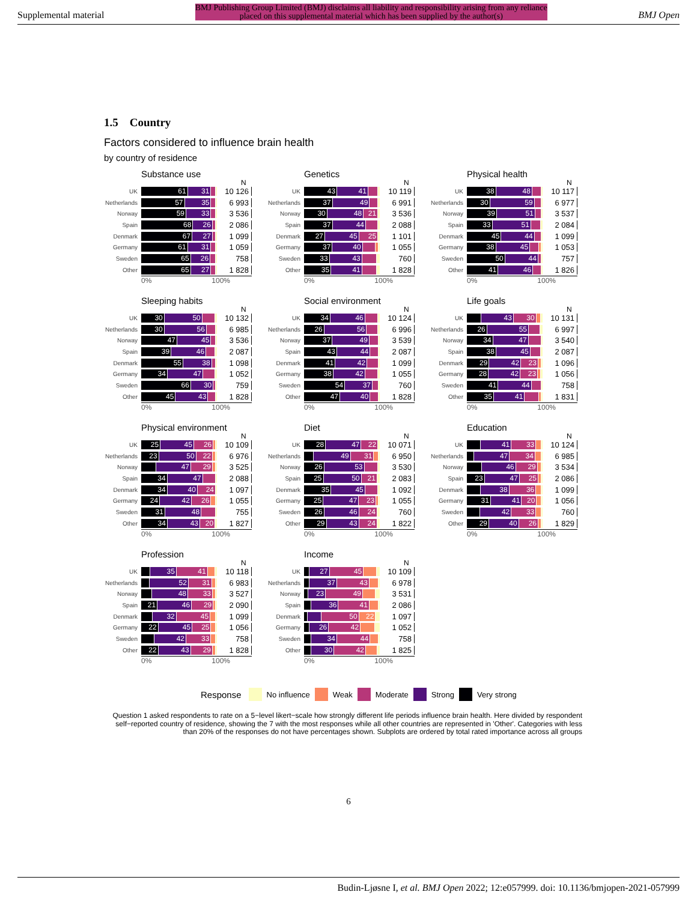Supplemental material BMJ Publishing Group Limited (BMJ) disclaims all liability and responsibility arising from any reliance
placed on this supplemental material which has been supplied by the author(s) BMJ Open
1.5 Country
Factors considered to influence brain health
by country of residence
Substance use
N
UK
61 31
10 126
Netherlands
57 35
6 993
Norway
59 33
3 536
Spain
68 26
2 086
Denmark
67 27
1 099
Germany
61 31
1 059
Sweden
65 26
758
Other
65 27
1 828
0% 100%
Genetics
N
UK
43 41
10 119
Netherlands
37 49
6 991
Norway
30 48 21
3 536
Spain
37 44
2 088
Denmark
27 45 25
1 101
Germany
37 40
1 055
Sweden
33 43
760
Other
35 41
1 828
0% 100%
Physical health
N
UK
38 48
10 117
Netherlands
30 59
6 977
Norway
39 51
3 537
Spain
33 51
2 084
Denmark
45 44
1 099
Germany
38 45
1 053
Sweden
50 44
757
Other
41 46
1 826
0% 100%
Sleeping habits
N
UK
30 50
10 132
Netherlands
30 56
6 985
Norway
47 45
3 536
Spain
39 46
2 087
Denmark
55 38
1 098
Germany
34 47
1 052
Sweden
66 30
759
Other
45 43
1 828
0% 100%
Social environment
N
UK
34 46
10 124
Netherlands
26 56
6 996
Norway
37 49
3 539
Spain
43 44
2 087
Denmark
41 42
1 099
Germany
38 42
1 055
Sweden
54 37
760
Other
47 40
1 828
0% 100%
Life goals
N
UK
43 30
10 131
Netherlands
26 55
6 997
Norway
34 47
3 540
Spain
38 45
2 087
Denmark
29 42 23
1 096
Germany
28 42 23
1 056
Sweden
41 44
758
Other
35 41
1 831
0% 100%
Physical environment
N
UK
25 45 26
10 109
Netherlands
23 50 22
6 976
Norway
47 29
3 525
Spain
34 47
2 088
Denmark
34 40 24
1 097
Germany
24 42 26
1 055
Sweden
31 48
755
Other
34 43 20
1 827
0% 100%
Diet
N
UK
28 47 22
10 071
Netherlands
49 31
6 950
Norway
26 53
3 530
Spain
25 50 21
2 083
Denmark
35 45
1 092
Germany
25 47 23
1 055
Sweden
26 46 24
760
Other
29 43 24
1 822
0% 100%
Education
N
UK
41 33
10 124
Netherlands
47 34
6 985
Norway
46 29
3 534
Spain
23 47 25
2 086
Denmark
38 36
1 099
Germany
31 41 20
1 056
Sweden
42 33
760
Other
29 40 26
1 829
0% 100%
Profession
N
UK
35 41
10 118
Netherlands
52 31
6 983
Norway
48 33
3 527
Spain
21 46 29
2 090
Denmark
32 45
1 099
Germany
22 45 25
1 056
Sweden
42 33
758
Other
22 43 29
1 828
0% 100%
Income
N
UK
27 45
10 109
Netherlands
37 43
6 978
Norway
23 49
3 531
Spain
36 41
2 086
Denmark
50 22
1 097
Germany
26 42
1 052
Sweden
34 44
758
Other
30 42
1 825
0% 100%
Response No influence Weak Moderate Strong Very strong
Question 1 asked respondents to rate on a 5−level likert−scale how strongly different life periods influence brain health. Here divided by respondent self−reported country of residence, showing the 7 with the most responses while all other countries are represented in 'Other'. Categories with less than 20% of the responses do not have percentages shown. Subplots are ordered by total rated importance across all groups
6
Budin-Ljøsne I, et al. BMJ Open 2022; 12:e057999. doi: 10.1136/bmjopen-2021-057999